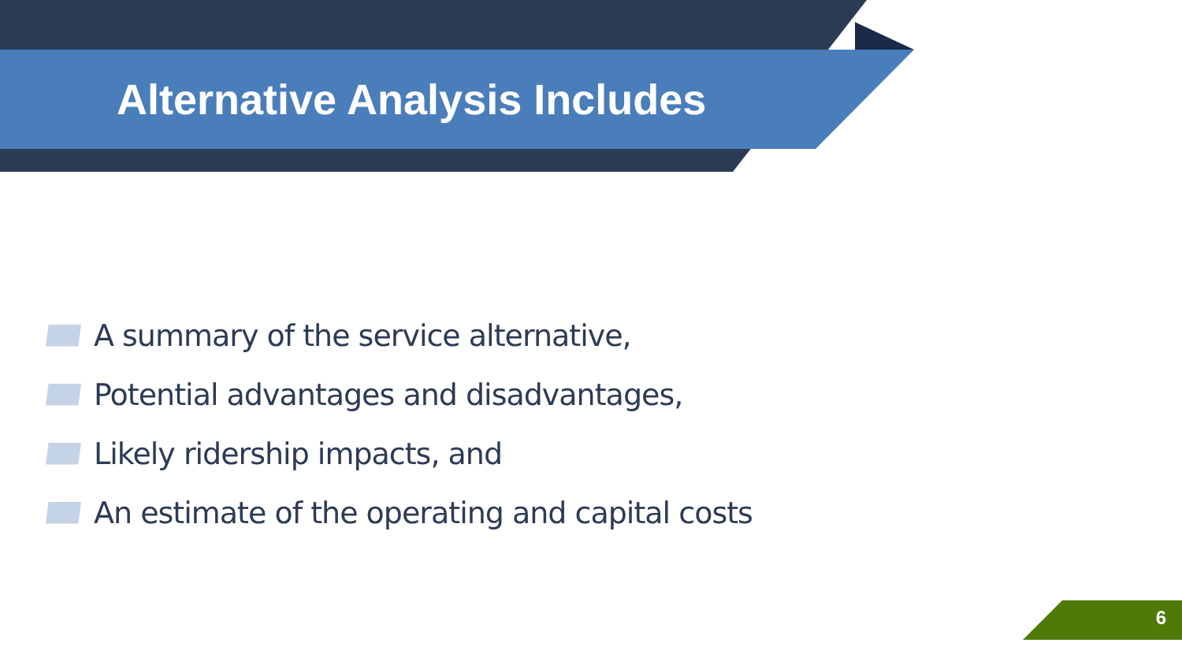Alternative Analysis Includes
A summary of the service alternative,
Potential advantages and disadvantages,
Likely ridership impacts, and
An estimate of the operating and capital costs
6